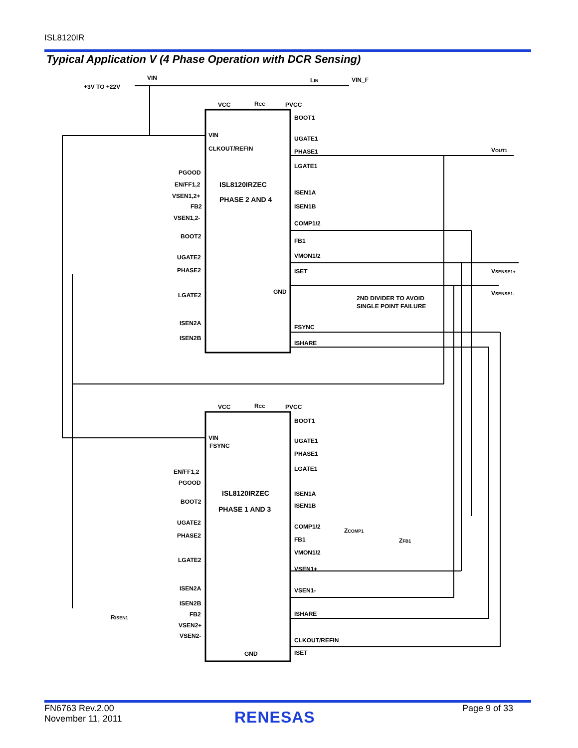ISL8120IR
Typical Application V (4 Phase Operation with DCR Sensing)
VIN
+3V TO +22V
LIN
VIN_F
VCC
RCC
PVCC
BOOT1
VIN
CLKOUT/REFIN
UGATE1
PHASE1
LGATE1
ISL8120IRZEC
PHASE 2 AND 4
PGOOD
EN/FF1,2
VSEN1,2+
FB2
VSEN1,2-
BOOT2
UGATE2
PHASE2
LGATE2
ISEN2A
ISEN2B
ISEN1A
ISEN1B
COMP1/2
FB1
VMON1/2
ISET
GND
FSYNC
ISHARE
2ND DIVIDER TO AVOID
SINGLE POINT FAILURE
VOUT1
VSENSE1+
VSENSE1-
VCC
RCC
PVCC
BOOT1
VIN
FSYNC
UGATE1
PHASE1
LGATE1
ISL8120IRZEC
PHASE 1 AND 3
EN/FF1,2
PGOOD
BOOT2
UGATE2
PHASE2
LGATE2
ISEN2A
ISEN2B
FB2
VSEN2+
VSEN2-
GND
ISEN1A
ISEN1B
COMP1/2
FB1
VMON1/2
VSEN1+
VSEN1-
ISHARE
CLKOUT/REFIN
ISET
RISEN1
ZCOMP1
ZFB1
FN6763 Rev.2.00
November 11, 2011
RENESAS Page 9 of 33